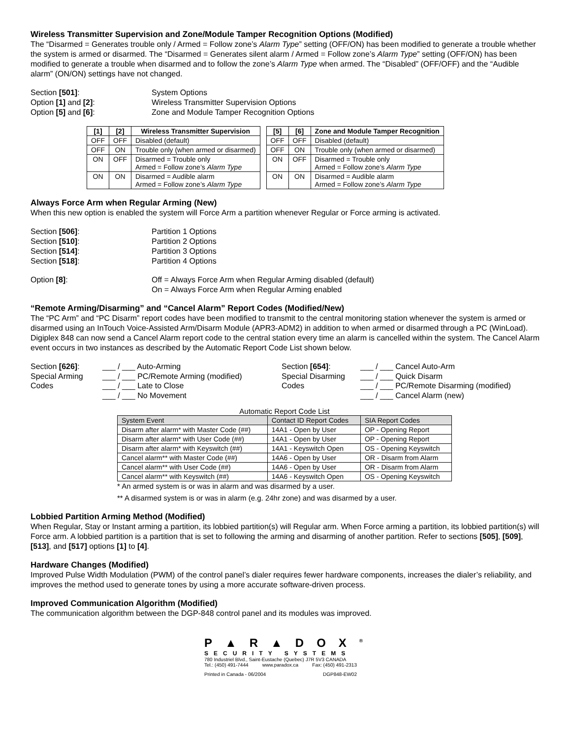Wireless Transmitter Supervision and Zone/Module Tamper Recognition Options (Modified)
The “Disarmed = Generates trouble only / Armed = Follow zone’s Alarm Type” setting (OFF/ON) has been modified to generate a trouble whether the system is armed or disarmed. The “Disarmed = Generates silent alarm / Armed = Follow zone’s Alarm Type” setting (OFF/ON) has been modified to generate a trouble when disarmed and to follow the zone’s Alarm Type when armed. The “Disabled” (OFF/OFF) and the “Audible alarm” (ON/ON) settings have not changed.
Section [501]:
System Options
Option [1] and [2]:
Wireless Transmitter Supervision Options
Option [5] and [6]:
Zone and Module Tamper Recognition Options
| [1] | [2] | Wireless Transmitter Supervision |
| --- | --- | --- |
| OFF | OFF | Disabled (default) |
| OFF | ON | Trouble only (when armed or disarmed) |
| ON | OFF | Disarmed = Trouble only Armed = Follow zone’s Alarm Type |
| ON | ON | Disarmed = Audible alarm Armed = Follow zone’s Alarm Type |
| [5] | [6] | Zone and Module Tamper Recognition |
| --- | --- | --- |
| OFF | OFF | Disabled (default) |
| OFF | ON | Trouble only (when armed or disarmed) |
| ON | OFF | Disarmed = Trouble only Armed = Follow zone’s Alarm Type |
| ON | ON | Disarmed = Audible alarm Armed = Follow zone’s Alarm Type |
Always Force Arm when Regular Arming (New)
When this new option is enabled the system will Force Arm a partition whenever Regular or Force arming is activated.
Section [506]:
Partition 1 Options
Section [510]:
Partition 2 Options
Section [514]:
Partition 3 Options
Section [518]:
Partition 4 Options
Option [8]:
Off = Always Force Arm when Regular Arming disabled (default)
On = Always Force Arm when Regular Arming enabled
“Remote Arming/Disarming” and “Cancel Alarm” Report Codes (Modified/New)
The “PC Arm” and “PC Disarm” report codes have been modified to transmit to the central monitoring station whenever the system is armed or disarmed using an InTouch Voice-Assisted Arm/Disarm Module (APR3-ADM2) in addition to when armed or disarmed through a PC (WinLoad). Digiplex 848 can now send a Cancel Alarm report code to the central station every time an alarm is cancelled within the system. The Cancel Alarm event occurs in two instances as described by the Automatic Report Code List shown below.
Section [626]:
Special Arming
Codes
___ / ___ Auto-Arming
___ / ___ PC/Remote Arming (modified)
___ / ___ Late to Close
___ / ___ No Movement
Section [654]:
Special Disarming
Codes
___ / ___ Cancel Auto-Arm
___ / ___ Quick Disarm
___ / ___ PC/Remote Disarming (modified)
___ / ___ Cancel Alarm (new)
Automatic Report Code List
| System Event | Contact ID Report Codes | SIA Report Codes |
| --- | --- | --- |
| Disarm after alarm* with Master Code (##) | 14A1 - Open by User | OP - Opening Report |
| Disarm after alarm* with User Code (##) | 14A1 - Open by User | OP - Opening Report |
| Disarm after alarm* with Keyswitch (##) | 14A1 - Keyswitch Open | OS - Opening Keyswitch |
| Cancel alarm** with Master Code (##) | 14A6 - Open by User | OR - Disarm from Alarm |
| Cancel alarm** with User Code (##) | 14A6 - Open by User | OR - Disarm from Alarm |
| Cancel alarm** with Keyswitch (##) | 14A6 - Keyswitch Open | OS - Opening Keyswitch |
* An armed system is or was in alarm and was disarmed by a user.
** A disarmed system is or was in alarm (e.g. 24hr zone) and was disarmed by a user.
Lobbied Partition Arming Method (Modified)
When Regular, Stay or Instant arming a partition, its lobbied partition(s) will Regular arm. When Force arming a partition, its lobbied partition(s) will Force arm. A lobbied partition is a partition that is set to following the arming and disarming of another partition. Refer to sections [505], [509], [513], and [517] options [1] to [4].
Hardware Changes (Modified)
Improved Pulse Width Modulation (PWM) of the control panel’s dialer requires fewer hardware components, increases the dialer’s reliability, and improves the method used to generate tones by using a more accurate software-driven process.
Improved Communication Algorithm (Modified)
The communication algorithm between the DGP-848 control panel and its modules was improved.
P▲R▲DOX<sup>®</sup>
SECURITY SYSTEMS
780 Industriel Blvd., Saint-Eustache (Quebec) J7R 5V3 CANADA
Tel.: (450) 491-7444 www.paradox.ca Fax: (450) 491-2313
Printed in Canada - 06/2004 DGP848-EW02